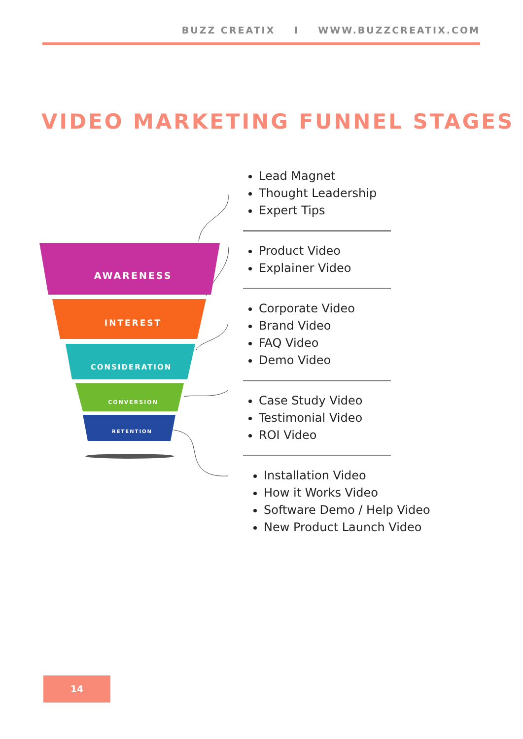BUZZ CREATIX I WWW.BUZZCREATIX.COM
VIDEO MARKETING FUNNEL STAGES
AWARENESS
INTEREST
CONSIDERATION
CONVERSION
RETENTION
Lead Magnet
Thought Leadership
Expert Tips
Product Video
Explainer Video
Corporate Video
Brand Video
FAQ Video
Demo Video
Case Study Video
Testimonial Video
ROI Video
Installation Video
How it Works Video
Software Demo / Help Video
New Product Launch Video
14